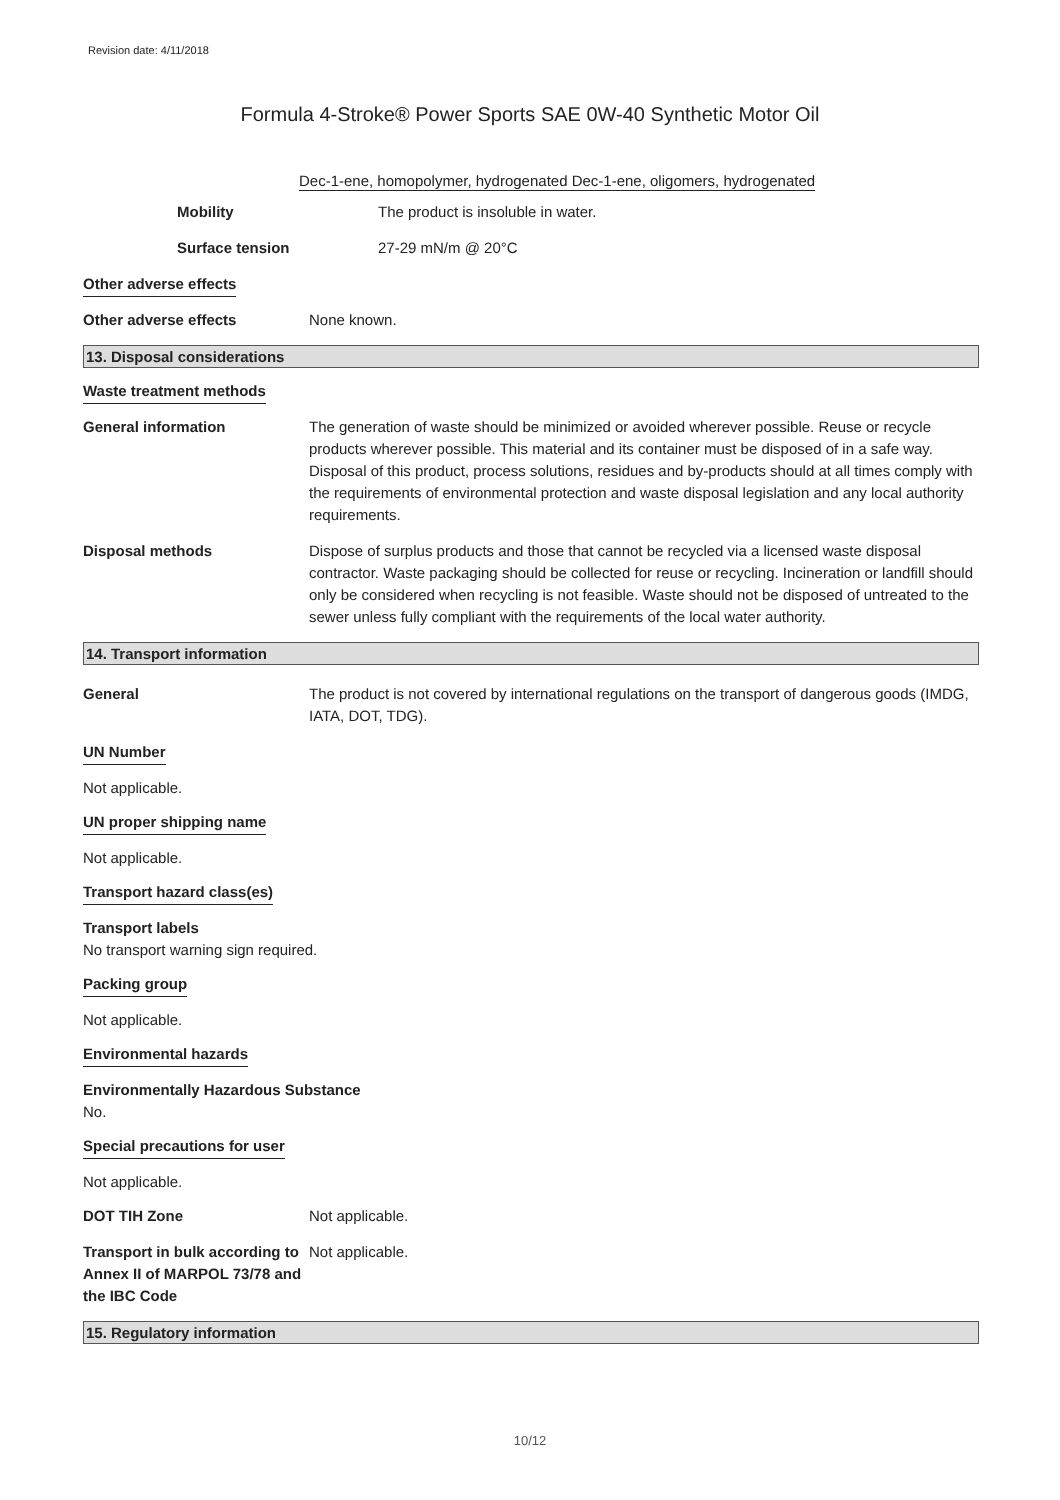Revision date: 4/11/2018
Formula 4-Stroke® Power Sports SAE 0W-40 Synthetic Motor Oil
Dec-1-ene, homopolymer, hydrogenated Dec-1-ene, oligomers, hydrogenated
Mobility The product is insoluble in water.
Surface tension 27-29 mN/m @ 20°C
Other adverse effects
Other adverse effects None known.
13. Disposal considerations
Waste treatment methods
General information The generation of waste should be minimized or avoided wherever possible. Reuse or recycle products wherever possible. This material and its container must be disposed of in a safe way. Disposal of this product, process solutions, residues and by-products should at all times comply with the requirements of environmental protection and waste disposal legislation and any local authority requirements.
Disposal methods Dispose of surplus products and those that cannot be recycled via a licensed waste disposal contractor. Waste packaging should be collected for reuse or recycling. Incineration or landfill should only be considered when recycling is not feasible. Waste should not be disposed of untreated to the sewer unless fully compliant with the requirements of the local water authority.
14. Transport information
General The product is not covered by international regulations on the transport of dangerous goods (IMDG, IATA, DOT, TDG).
UN Number
Not applicable.
UN proper shipping name
Not applicable.
Transport hazard class(es)
Transport labels
No transport warning sign required.
Packing group
Not applicable.
Environmental hazards
Environmentally Hazardous Substance
No.
Special precautions for user
Not applicable.
DOT TIH Zone Not applicable.
Transport in bulk according to Annex II of MARPOL 73/78 and the IBC Code
Not applicable.
15. Regulatory information
10/12